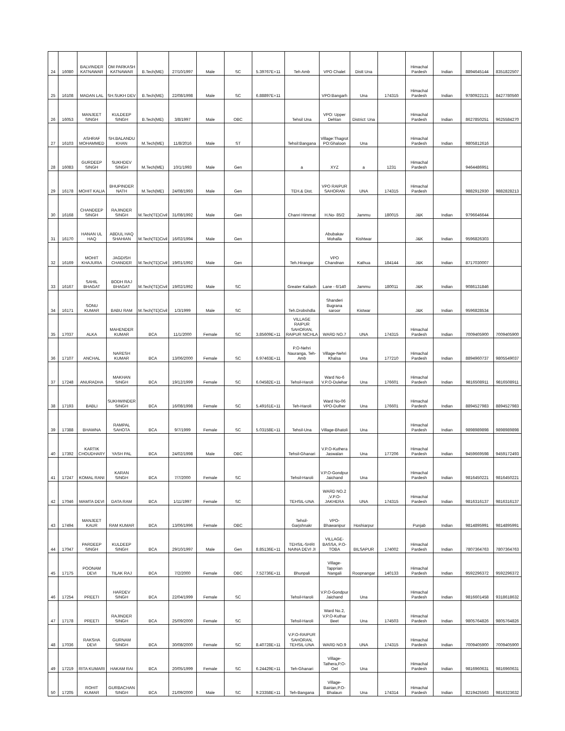| 24 | 16080 | BALVINDER KATNAWAR | OM PARKASH KATNAWAR | B.Tech(ME) | 27/10/1997 | Male | SC | 5.39767E+11 | Teh Amb | VPO Chalet | Distt Una | | Himachal Pardesh | Indian | 8894645144 | 8351822507 |
| 25 | 16108 | MADAN LAL | SH.SUKH DEV | B.Tech(ME) | 22/08/1998 | Male | SC | 6.88897E+11 | | VPO:Bangarh | Una | 174315 | Himachal Pardesh | Indian | 9780922121 | 8427780560 |
| 26 | 16053 | MANJEET SINGH | KULDEEP SINGH | B.Tech(ME) | 3/8/1997 | Male | OBC | | Tehsil Una | VPO: Upper Dehlan | District: Una | | Himachal Pardesh | Indian | 8627850251 | 9625584270 |
| 27 | 16103 | ASHRAF MOHAMMED | SH.BALANDU KHAN | M.Tech(ME) | 11/8/2016 | Male | ST | | Tehsil:Bangana | Village:Thagrot PO:Ghaloon | Una | | Himachal Pardesh | Indian | 9805812616 | |
| 28 | 16083 | GURDEEP SINGH | SUKHDEV SINGH | M.Tech(ME) | 10/1/1993 | Male | Gen | | a | XYZ | a | 1231 | Himachal Pardesh | | 9464486951 | |
| 29 | 16178 | MOHIT KALIA | BHUPINDER NATH | M.Tech(ME) | 24/08/1993 | Male | Gen | | TEH.& Dist. | VPO RAIPUR SAHORAN | UNA | 174315 | Himachal Pardesh | | 9882912930 | 9882828213 |
| 30 | 16168 | CHANDEEP SINGH | RAJINDER SINGH | M.Tech(TE)Civil | 31/08/1992 | Male | Gen | | Chanri Himmat | H.No- 85/2 | Jammu | 180015 | J&K | Indian | 9796646644 | |
| 31 | 16170 | HANAN UL HAQ | ABDUL HAQ SHAHIAN | M.Tech(TE)Civil | 16/02/1994 | Male | Gen | | | Abubakav Mohalla | Kishtwar | | J&K | Indian | 9596826303 | |
| 32 | 16169 | MOHIT KHAJURIA | JAGDISH CHANDER | M.Tech(TE)Civil | 19/01/1992 | Male | Gen | | Teh.Hirangar | VPO Chandnan | Kathua | 184144 | J&K | Indian | 8717030007 | |
| 33 | 16167 | SAHIL BHAGAT | BODH RAJ BHAGAT | M.Tech(TE)Civil | 19/02/1992 | Male | SC | | Greater Kailash | Lane - 6/140 | Jammu | 180011 | J&K | Indian | 9086131846 | |
| 34 | 16171 | SONU KUMAR | BABU RAM | M.Tech(TE)Civil | 1/3/1999 | Male | SC | | Teh.Drobshdla | Shanderi Bugrana saroor | Kistwar | | J&K | Indian | 9596828534 | |
| 35 | 17037 | ALKA | MAHENDER KUMAR | BCA | 11/1/2000 | Female | SC | 3.85609E+11 | VILLAGE RAIPUR SAHORAN, RAIPUR NICHLA | WARD NO.7 | UNA | 174315 | Himachal Pardesh | Indian | 7009405900 | 7009405900 |
| 36 | 17107 | ANCHAL | NARESH KUMAR | BCA | 13/06/2000 | Female | SC | 6.97463E+11 | P.O-Nehri Nauranga, Teh-Amb | Village-Nehri Khalsa | Una | 177210 | Himachal Pardesh | Indian | 8894960737 | 9805549037 |
| 37 | 17248 | ANURADHA | MAKHAN SINGH | BCA | 19/12/1999 | Female | SC | 6.04582E+11 | Tehsil-Haroli | Ward No-6 V.P.O-Dulehar | Una | 176601 | Himachal Pardesh | Indian | 9816508911 | 9816508911 |
| 38 | 17193 | BABLI | SUKHWINDER SINGH | BCA | 16/08/1998 | Female | SC | 5.49161E+11 | Teh-Haroli | Ward No-06 VPO-Dulher | Una | 176601 | Himachal Pardesh | Indian | 8894527983 | 8894527983 |
| 39 | 17388 | BHAWNA | RAMPAL SAHOTA | BCA | 9/7/1999 | Female | SC | 5.03158E+11 | Tehsil-Una | Village-Bhatoli | Una | | Himachal Pardesh | Indian | 9898989898 | 9898989898 |
| 40 | 17392 | KARTIK CHOUDHARY | YASH PAL | BCA | 24/02/1998 | Male | OBC | | Tehsil-Ghanari | V.P.O-Kuthera Jaswalan | Una | 177206 | Himachal Pardesh | Indian | 9459669598 | 9459172493 |
| 41 | 17247 | KOMAL RANI | KARAN SINGH | BCA | 7/7/2000 | Female | SC | | Tehsil-Haroli | V.P.O-Gondpur Jaichand | Una | | Himachal Pardesh | Indian | 9816450221 | 9816450221 |
| 42 | 17046 | MAMTA DEVI | DATA RAM | BCA | 1/11/1997 | Female | SC | | TEHSIL-UNA | WARD NO.2 ,V.P.O-JAKHERA | UNA | 174315 | Himachal Pardesh | Indian | 9816316137 | 9816316137 |
| 43 | 17494 | MANJEET KAUR | RAM KUMAR | BCA | 13/06/1996 | Female | OBC | | Tehsil-Garjshnakr | VPO-Bhawanipur | Hoshiarpur | | Punjab | Indian | 9814895991 | 9814895991 |
| 44 | 17047 | PARDEEP SINGH | KULDEEP SINGH | BCA | 29/10/1997 | Male | Gen | 8.85136E+11 | TEHSIL-SHRI NAINA DEVI JI | VILLAGE-BASSA, P.O-TOBA | BILSAPUR | 174002 | Himachal Pardesh | Indian | 7807364763 | 7807364763 |
| 45 | 17175 | POONAM DEVI | TILAK RAJ | BCA | 7/2/2000 | Female | OBC | 7.52736E+11 | Bhunpali | Village-Tapprian Nangali | Roopnangar | 140133 | Himachal Pardesh | Indian | 9592296372 | 9592296372 |
| 46 | 17254 | PREETI | HARDEV SINGH | BCA | 22/04/1999 | Female | SC | | Tehsil-Haroli | V.P.O-Gondpur Jaichand | Una | | Himachal Pardesh | Indian | 9816601458 | 9318618632 |
| 47 | 17178 | PREETI | RAJINDER SINGH | BCA | 25/09/2000 | Female | SC | | Tehsil-Haroli | Ward No.2, V.P.O-Kuthar Beet | Una | 174503 | Himachal Pardesh | Indian | 9805764826 | 9805764826 |
| 48 | 17036 | RAKSHA DEVI | GURNAM SINGH | BCA | 30/08/2000 | Female | SC | 8.40728E+11 | V.P.O-RAIPUR SAHORAN, TEHSIL-UNA | WARD NO.9 | UNA | 174315 | Himachal Pardesh | Indian | 7009405900 | 7009405900 |
| 49 | 17219 | RITA KUMARI | HAKAM RAI | BCA | 20/05/1999 | Female | SC | 6.24429E+11 | Teh-Ghanari | Village-Tathera,P.O-Oel | Una | | Himachal Pardesh | Indian | 9816960631 | 9816960631 |
| 50 | 17205 | ROHIT KUMAR | GURBACHAN SINGH | BCA | 21/09/2000 | Male | SC | 9.23358E+11 | Teh-Bangana | Village-Bairian,P.O-Bhalaun | Una | 174314 | Himachal Pardesh | Indian | 8219425563 | 9816323632 |